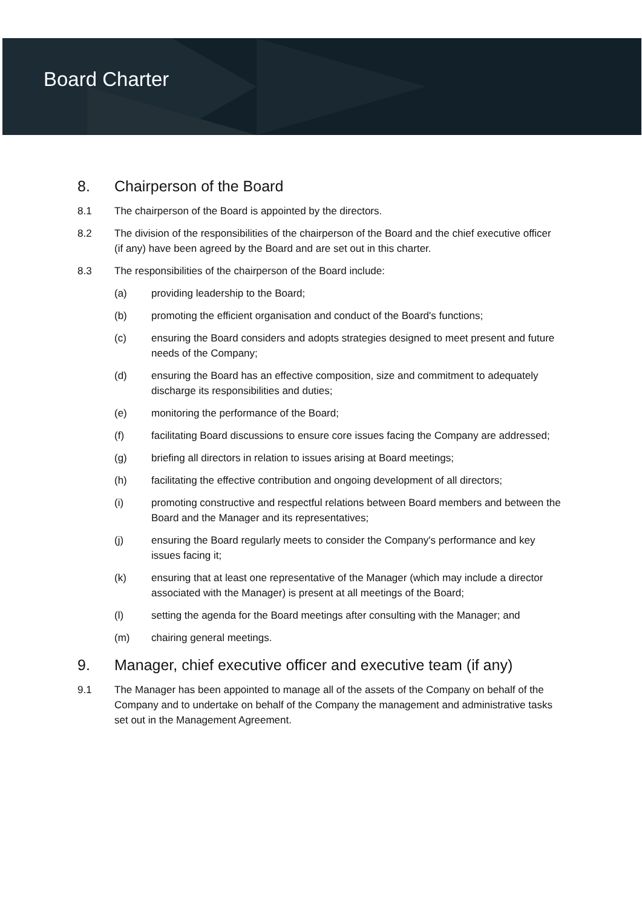Board Charter
8. Chairperson of the Board
8.1 The chairperson of the Board is appointed by the directors.
8.2 The division of the responsibilities of the chairperson of the Board and the chief executive officer (if any) have been agreed by the Board and are set out in this charter.
8.3 The responsibilities of the chairperson of the Board include:
(a) providing leadership to the Board;
(b) promoting the efficient organisation and conduct of the Board's functions;
(c) ensuring the Board considers and adopts strategies designed to meet present and future needs of the Company;
(d) ensuring the Board has an effective composition, size and commitment to adequately discharge its responsibilities and duties;
(e) monitoring the performance of the Board;
(f) facilitating Board discussions to ensure core issues facing the Company are addressed;
(g) briefing all directors in relation to issues arising at Board meetings;
(h) facilitating the effective contribution and ongoing development of all directors;
(i) promoting constructive and respectful relations between Board members and between the Board and the Manager and its representatives;
(j) ensuring the Board regularly meets to consider the Company's performance and key issues facing it;
(k) ensuring that at least one representative of the Manager (which may include a director associated with the Manager) is present at all meetings of the Board;
(l) setting the agenda for the Board meetings after consulting with the Manager; and
(m) chairing general meetings.
9. Manager, chief executive officer and executive team (if any)
9.1 The Manager has been appointed to manage all of the assets of the Company on behalf of the Company and to undertake on behalf of the Company the management and administrative tasks set out in the Management Agreement.